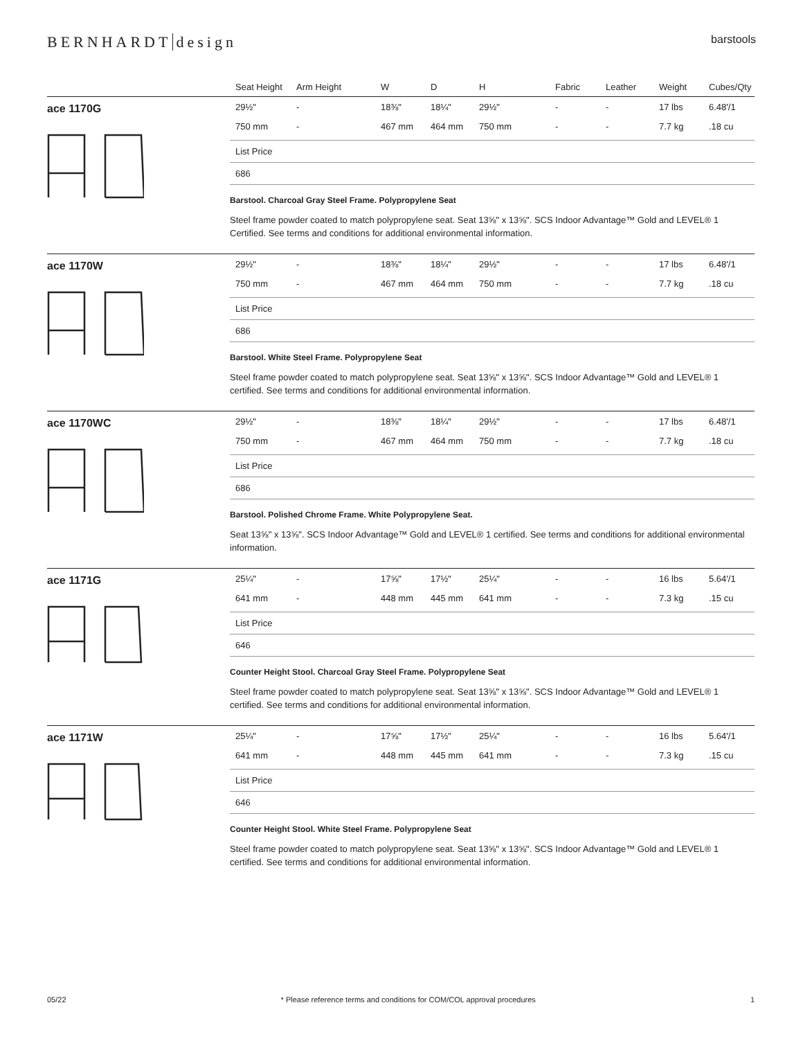BERNHARDT design
barstools
Seat Height Arm Height W D H Fabric Leather Weight Cubes/Qty
ace 1170G
29½" - 18⅜" 18¼" 29½" - - 17 lbs 6.48'/1
750 mm - 467 mm 464 mm 750 mm - - 7.7 kg .18 cu
List Price
686
Barstool. Charcoal Gray Steel Frame. Polypropylene Seat
Steel frame powder coated to match polypropylene seat. Seat 13⅝" x 13⅝". SCS Indoor Advantage™ Gold and LEVEL® 1 Certified. See terms and conditions for additional environmental information.
ace 1170W
29½" - 18⅜" 18¼" 29½" - - 17 lbs 6.48'/1
750 mm - 467 mm 464 mm 750 mm - - 7.7 kg .18 cu
List Price
686
Barstool. White Steel Frame. Polypropylene Seat
Steel frame powder coated to match polypropylene seat. Seat 13⅝" x 13⅝". SCS Indoor Advantage™ Gold and LEVEL® 1 certified. See terms and conditions for additional environmental information.
ace 1170WC
29½" - 18⅜" 18¼" 29½" - - 17 lbs 6.48'/1
750 mm - 467 mm 464 mm 750 mm - - 7.7 kg .18 cu
List Price
686
Barstool. Polished Chrome Frame. White Polypropylene Seat.
Seat 13⅝" x 13⅝". SCS Indoor Advantage™ Gold and LEVEL® 1 certified. See terms and conditions for additional environmental information.
ace 1171G
25¼" - 17⅝" 17½" 25¼" - - 16 lbs 5.64'/1
641 mm - 448 mm 445 mm 641 mm - - 7.3 kg .15 cu
List Price
646
Counter Height Stool. Charcoal Gray Steel Frame. Polypropylene Seat
Steel frame powder coated to match polypropylene seat. Seat 13⅝" x 13⅝". SCS Indoor Advantage™ Gold and LEVEL® 1 certified. See terms and conditions for additional environmental information.
ace 1171W
25¼" - 17⅝" 17½" 25¼" - - 16 lbs 5.64'/1
641 mm - 448 mm 445 mm 641 mm - - 7.3 kg .15 cu
List Price
646
Counter Height Stool. White Steel Frame. Polypropylene Seat
Steel frame powder coated to match polypropylene seat. Seat 13⅝" x 13⅝". SCS Indoor Advantage™ Gold and LEVEL® 1 certified. See terms and conditions for additional environmental information.
05/22 * Please reference terms and conditions for COM/COL approval procedures
1